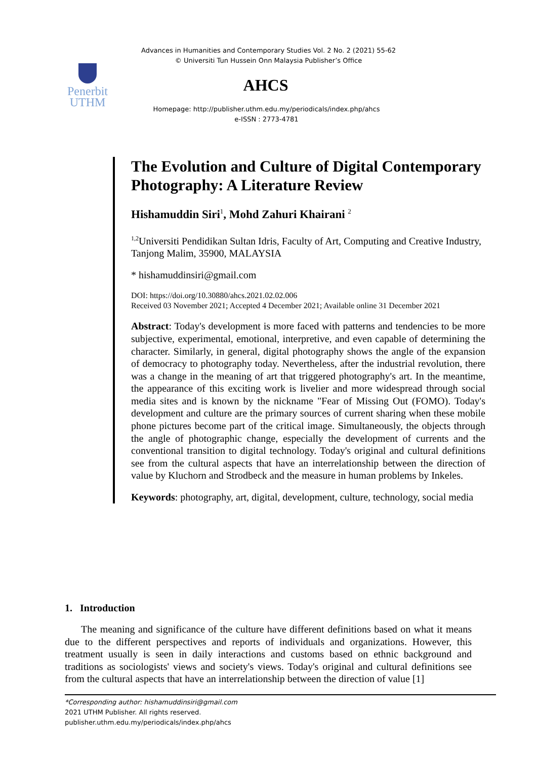Advances in Humanities and Contemporary Studies Vol. 2 No. 2 (2021) 55-62
© Universiti Tun Hussein Onn Malaysia Publisher’s Office
Penerbit
UTHM
AHCS
Homepage: http://publisher.uthm.edu.my/periodicals/index.php/ahcs
e-ISSN : 2773-4781
The Evolution and Culture of Digital Contemporary Photography: A Literature Review
Hishamuddin Siri<sup>1</sup>, Mohd Zahuri Khairani <sup>2</sup>
<sup>1,2</sup>Universiti Pendidikan Sultan Idris, Faculty of Art, Computing and Creative Industry, Tanjong Malim, 35900, MALAYSIA
* hishamuddinsiri@gmail.com
DOI: https://doi.org/10.30880/ahcs.2021.02.02.006
Received 03 November 2021; Accepted 4 December 2021; Available online 31 December 2021
Abstract: Today's development is more faced with patterns and tendencies to be more subjective, experimental, emotional, interpretive, and even capable of determining the character. Similarly, in general, digital photography shows the angle of the expansion of democracy to photography today. Nevertheless, after the industrial revolution, there was a change in the meaning of art that triggered photography's art. In the meantime, the appearance of this exciting work is livelier and more widespread through social media sites and is known by the nickname "Fear of Missing Out (FOMO). Today's development and culture are the primary sources of current sharing when these mobile phone pictures become part of the critical image. Simultaneously, the objects through the angle of photographic change, especially the development of currents and the conventional transition to digital technology. Today's original and cultural definitions see from the cultural aspects that have an interrelationship between the direction of value by Kluchorn and Strodbeck and the measure in human problems by Inkeles.
Keywords: photography, art, digital, development, culture, technology, social media
1. Introduction
The meaning and significance of the culture have different definitions based on what it means due to the different perspectives and reports of individuals and organizations. However, this treatment usually is seen in daily interactions and customs based on ethnic background and traditions as sociologists' views and society's views. Today's original and cultural definitions see from the cultural aspects that have an interrelationship between the direction of value [1]
*Corresponding author: hishamuddinsiri@gmail.com
2021 UTHM Publisher. All rights reserved.
publisher.uthm.edu.my/periodicals/index.php/ahcs